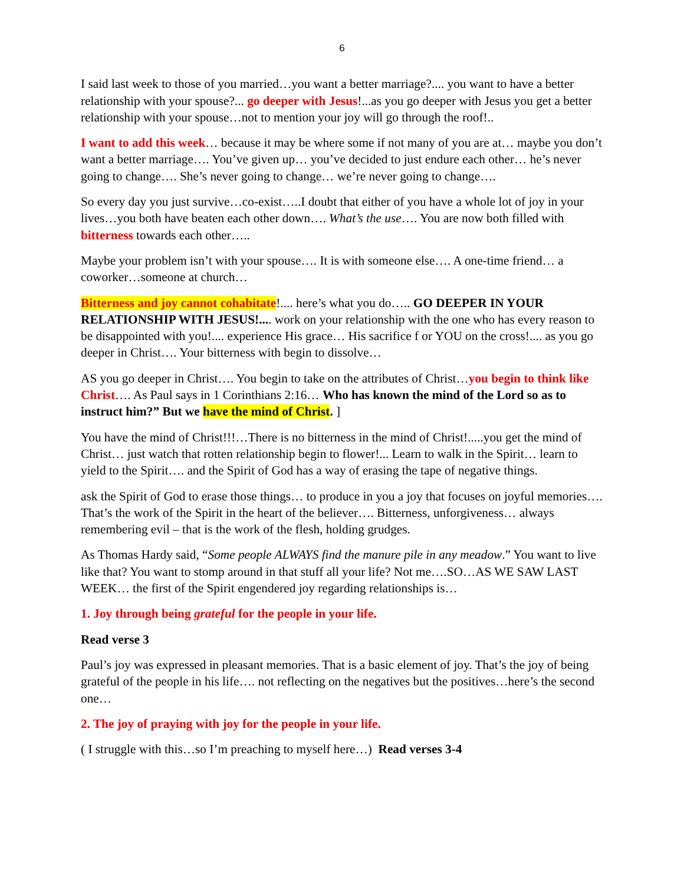6
I said last week to those of you married…you want a better marriage?.... you want to have a better relationship with your spouse?... go deeper with Jesus!...as you go deeper with Jesus you get a better relationship with your spouse…not to mention your joy will go through the roof!..
I want to add this week… because it may be where some if not many of you are at… maybe you don’t want a better marriage…. You’ve given up… you’ve decided to just endure each other… he’s never going to change…. She’s never going to change… we’re never going to change….
So every day you just survive…co-exist…..I doubt that either of you have a whole lot of joy in your lives…you both have beaten each other down…. What’s the use…. You are now both filled with bitterness towards each other…..
Maybe your problem isn’t with your spouse…. It is with someone else…. A one-time friend… a coworker…someone at church…
Bitterness and joy cannot cohabitate!.... here’s what you do….. GO DEEPER IN YOUR RELATIONSHIP WITH JESUS!.... work on your relationship with the one who has every reason to be disappointed with you!.... experience His grace… His sacrifice f or YOU on the cross!.... as you go deeper in Christ…. Your bitterness with begin to dissolve…
AS you go deeper in Christ…. You begin to take on the attributes of Christ…you begin to think like Christ…. As Paul says in 1 Corinthians 2:16… Who has known the mind of the Lord so as to instruct him?” But we have the mind of Christ. ]
You have the mind of Christ!!!…There is no bitterness in the mind of Christ!.....you get the mind of Christ… just watch that rotten relationship begin to flower!... Learn to walk in the Spirit… learn to yield to the Spirit…. and the Spirit of God has a way of erasing the tape of negative things.
ask the Spirit of God to erase those things… to produce in you a joy that focuses on joyful memories…. That’s the work of the Spirit in the heart of the believer…. Bitterness, unforgiveness… always remembering evil – that is the work of the flesh, holding grudges.
As Thomas Hardy said, “Some people ALWAYS find the manure pile in any meadow.” You want to live like that? You want to stomp around in that stuff all your life? Not me….SO…AS WE SAW LAST WEEK… the first of the Spirit engendered joy regarding relationships is…
1. Joy through being grateful for the people in your life.
Read verse 3
Paul’s joy was expressed in pleasant memories. That is a basic element of joy. That’s the joy of being grateful of the people in his life…. not reflecting on the negatives but the positives…here’s the second one…
2. The joy of praying with joy for the people in your life.
( I struggle with this…so I’m preaching to myself here…) Read verses 3-4